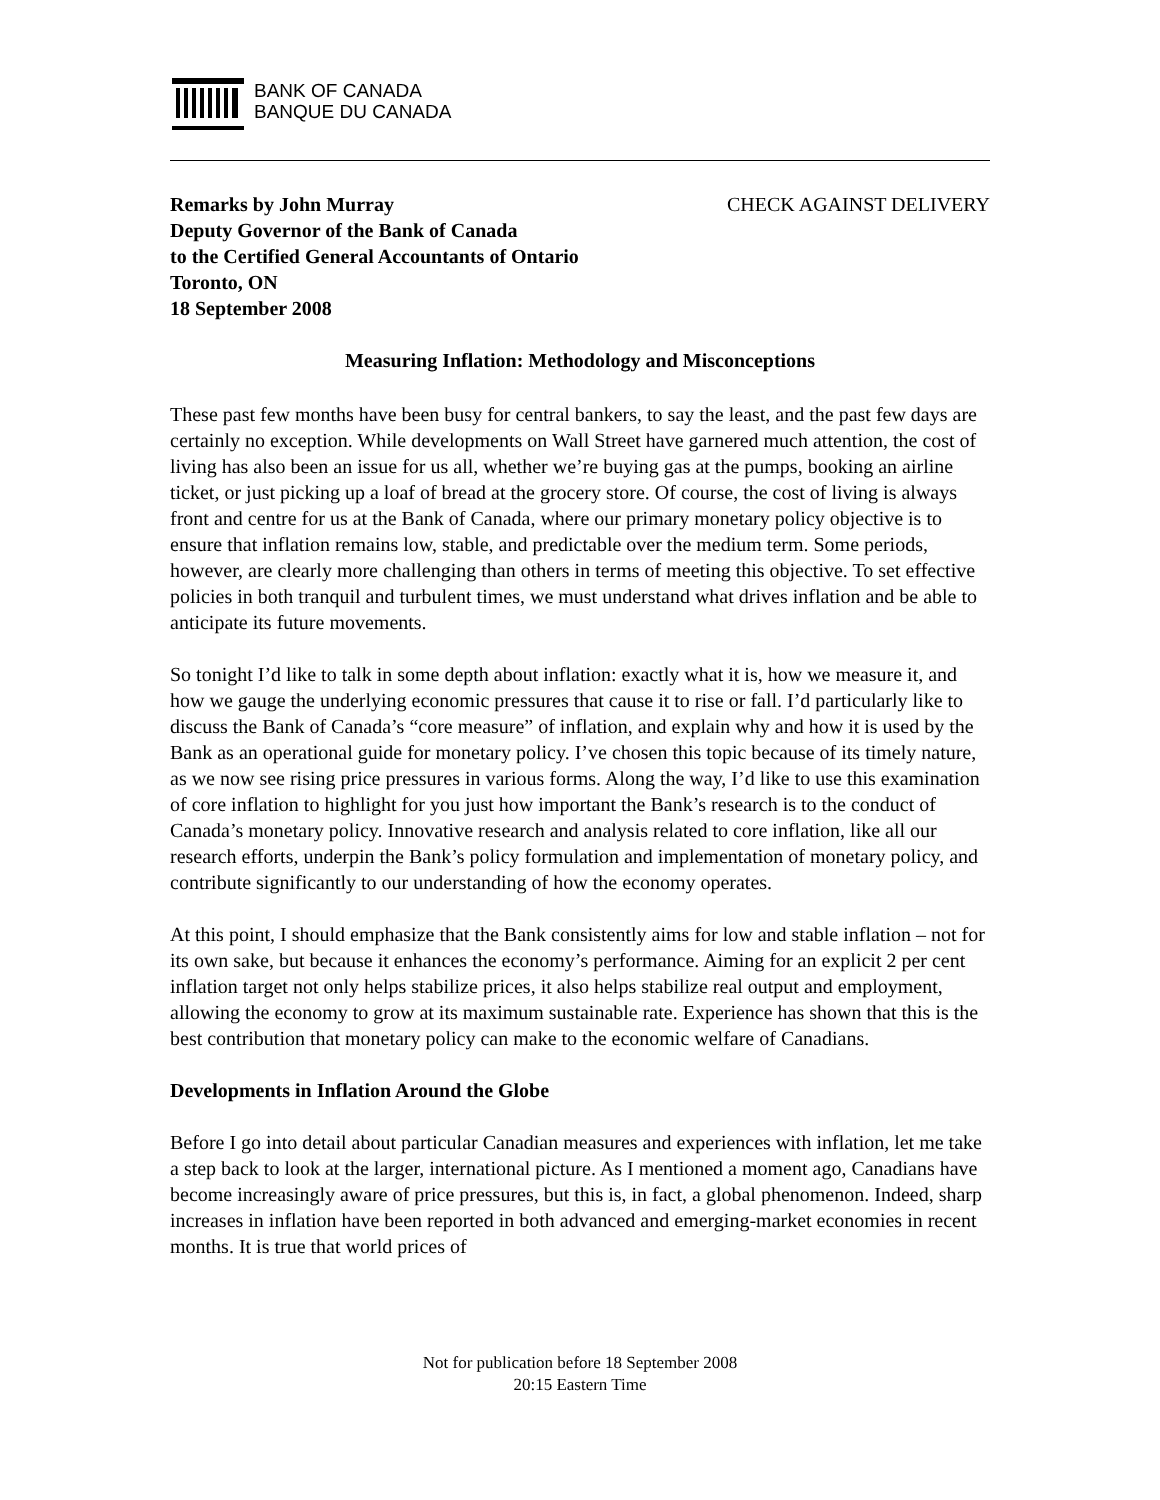BANK OF CANADA
BANQUE DU CANADA
Remarks by John Murray
Deputy Governor of the Bank of Canada
to the Certified General Accountants of Ontario
Toronto, ON
18 September 2008
CHECK AGAINST DELIVERY
Measuring Inflation: Methodology and Misconceptions
These past few months have been busy for central bankers, to say the least, and the past few days are certainly no exception. While developments on Wall Street have garnered much attention, the cost of living has also been an issue for us all, whether we’re buying gas at the pumps, booking an airline ticket, or just picking up a loaf of bread at the grocery store. Of course, the cost of living is always front and centre for us at the Bank of Canada, where our primary monetary policy objective is to ensure that inflation remains low, stable, and predictable over the medium term. Some periods, however, are clearly more challenging than others in terms of meeting this objective. To set effective policies in both tranquil and turbulent times, we must understand what drives inflation and be able to anticipate its future movements.
So tonight I’d like to talk in some depth about inflation: exactly what it is, how we measure it, and how we gauge the underlying economic pressures that cause it to rise or fall. I’d particularly like to discuss the Bank of Canada’s “core measure” of inflation, and explain why and how it is used by the Bank as an operational guide for monetary policy. I’ve chosen this topic because of its timely nature, as we now see rising price pressures in various forms. Along the way, I’d like to use this examination of core inflation to highlight for you just how important the Bank’s research is to the conduct of Canada’s monetary policy. Innovative research and analysis related to core inflation, like all our research efforts, underpin the Bank’s policy formulation and implementation of monetary policy, and contribute significantly to our understanding of how the economy operates.
At this point, I should emphasize that the Bank consistently aims for low and stable inflation – not for its own sake, but because it enhances the economy’s performance. Aiming for an explicit 2 per cent inflation target not only helps stabilize prices, it also helps stabilize real output and employment, allowing the economy to grow at its maximum sustainable rate. Experience has shown that this is the best contribution that monetary policy can make to the economic welfare of Canadians.
Developments in Inflation Around the Globe
Before I go into detail about particular Canadian measures and experiences with inflation, let me take a step back to look at the larger, international picture. As I mentioned a moment ago, Canadians have become increasingly aware of price pressures, but this is, in fact, a global phenomenon. Indeed, sharp increases in inflation have been reported in both advanced and emerging-market economies in recent months. It is true that world prices of
Not for publication before 18 September 2008
20:15 Eastern Time